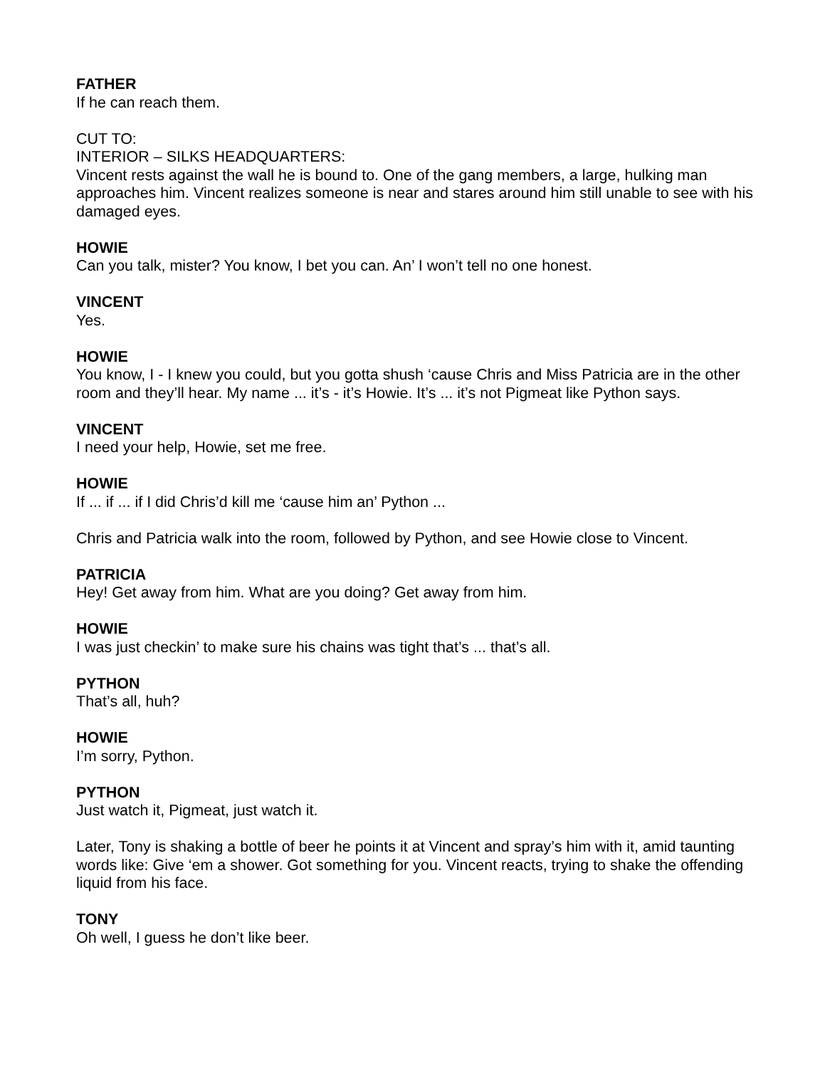FATHER
If he can reach them.
CUT TO:
INTERIOR – SILKS HEADQUARTERS:
Vincent rests against the wall he is bound to. One of the gang members, a large, hulking man approaches him. Vincent realizes someone is near and stares around him still unable to see with his damaged eyes.
HOWIE
Can you talk, mister? You know, I bet you can. An’ I won’t tell no one honest.
VINCENT
Yes.
HOWIE
You know, I - I knew you could, but you gotta shush ‘cause Chris and Miss Patricia are in the other room and they’ll hear. My name ... it’s - it’s Howie. It’s ... it’s not Pigmeat like Python says.
VINCENT
I need your help, Howie, set me free.
HOWIE
If ... if ... if I did Chris’d kill me ‘cause him an’ Python ...
Chris and Patricia walk into the room, followed by Python, and see Howie close to Vincent.
PATRICIA
Hey! Get away from him. What are you doing? Get away from him.
HOWIE
I was just checkin’ to make sure his chains was tight that’s ... that’s all.
PYTHON
That’s all, huh?
HOWIE
I’m sorry, Python.
PYTHON
Just watch it, Pigmeat, just watch it.
Later, Tony is shaking a bottle of beer he points it at Vincent and spray’s him with it, amid taunting words like: Give ‘em a shower. Got something for you. Vincent reacts, trying to shake the offending liquid from his face.
TONY
Oh well, I guess he don’t like beer.